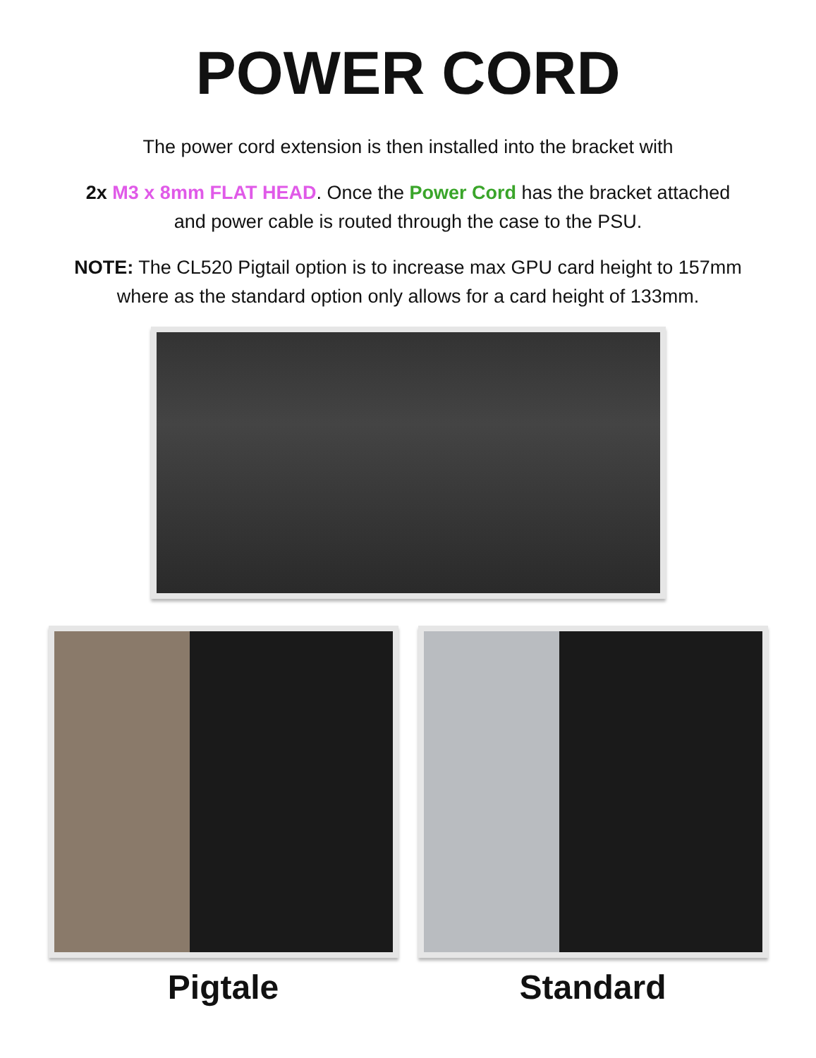POWER CORD
The power cord extension is then installed into the bracket with
2x M3 x 8mm FLAT HEAD. Once the Power Cord has the bracket attached and power cable is routed through the case to the PSU.
NOTE: The CL520 Pigtail option is to increase max GPU card height to 157mm where as the standard option only allows for a card height of 133mm.
Pigtale Standard